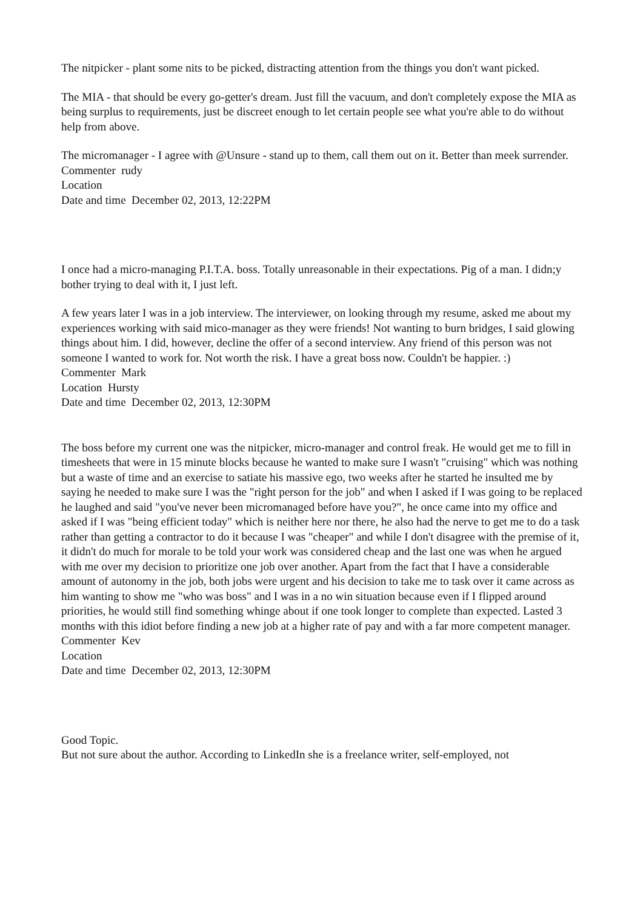The nitpicker - plant some nits to be picked, distracting attention from the things you don't want picked.
The MIA - that should be every go-getter's dream. Just fill the vacuum, and don't completely expose the MIA as being surplus to requirements, just be discreet enough to let certain people see what you're able to do without help from above.
The micromanager - I agree with @Unsure - stand up to them, call them out on it. Better than meek surrender.
Commenter rudy
Location
Date and time December 02, 2013, 12:22PM
I once had a micro-managing P.I.T.A. boss. Totally unreasonable in their expectations. Pig of a man. I didn;y bother trying to deal with it, I just left.
A few years later I was in a job interview. The interviewer, on looking through my resume, asked me about my experiences working with said mico-manager as they were friends! Not wanting to burn bridges, I said glowing things about him. I did, however, decline the offer of a second interview. Any friend of this person was not someone I wanted to work for. Not worth the risk. I have a great boss now. Couldn't be happier. :)
Commenter Mark
Location Hursty
Date and time December 02, 2013, 12:30PM
The boss before my current one was the nitpicker, micro-manager and control freak. He would get me to fill in timesheets that were in 15 minute blocks because he wanted to make sure I wasn't "cruising" which was nothing but a waste of time and an exercise to satiate his massive ego, two weeks after he started he insulted me by saying he needed to make sure I was the "right person for the job" and when I asked if I was going to be replaced he laughed and said "you've never been micromanaged before have you?", he once came into my office and asked if I was "being efficient today" which is neither here nor there, he also had the nerve to get me to do a task rather than getting a contractor to do it because I was "cheaper" and while I don't disagree with the premise of it, it didn't do much for morale to be told your work was considered cheap and the last one was when he argued with me over my decision to prioritize one job over another. Apart from the fact that I have a considerable amount of autonomy in the job, both jobs were urgent and his decision to take me to task over it came across as him wanting to show me "who was boss" and I was in a no win situation because even if I flipped around priorities, he would still find something whinge about if one took longer to complete than expected. Lasted 3 months with this idiot before finding a new job at a higher rate of pay and with a far more competent manager.
Commenter Kev
Location
Date and time December 02, 2013, 12:30PM
Good Topic.
But not sure about the author. According to LinkedIn she is a freelance writer, self-employed, not